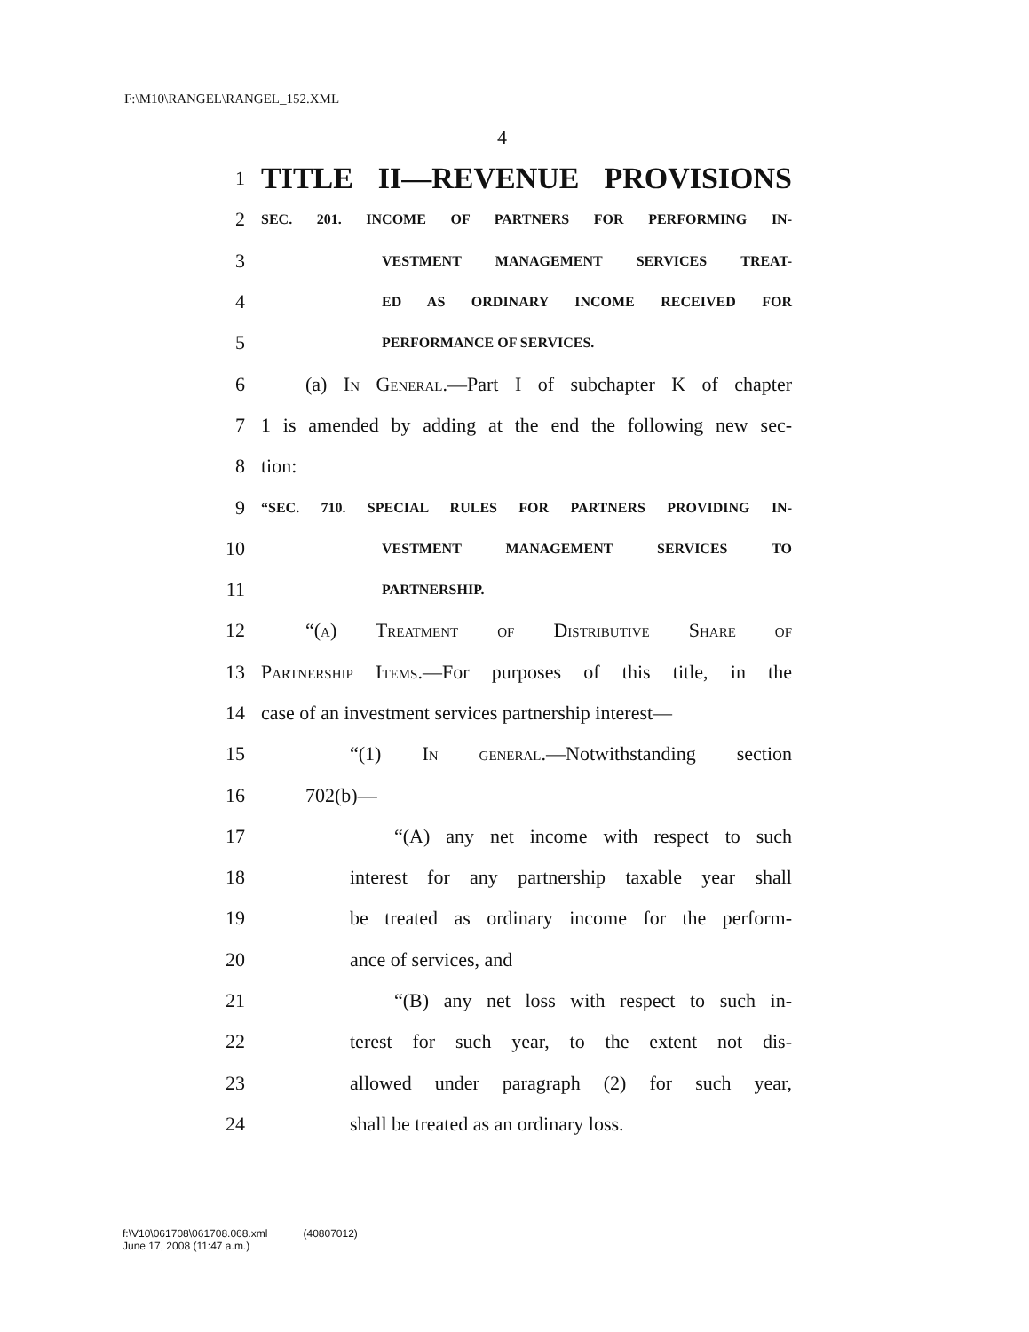F:\M10\RANGEL\RANGEL_152.XML
4
1 TITLE II—REVENUE PROVISIONS
2 SEC. 201. INCOME OF PARTNERS FOR PERFORMING IN-
3 VESTMENT MANAGEMENT SERVICES TREAT-
4 ED AS ORDINARY INCOME RECEIVED FOR
5 PERFORMANCE OF SERVICES.
6 (a) In General.—Part I of subchapter K of chapter
7 1 is amended by adding at the end the following new sec-
8 tion:
9 “SEC. 710. SPECIAL RULES FOR PARTNERS PROVIDING IN-
10 VESTMENT MANAGEMENT SERVICES TO
11 PARTNERSHIP.
12 “(a) Treatment of Distributive Share of
13 Partnership Items.—For purposes of this title, in the
14 case of an investment services partnership interest—
15 “(1) In general.—Notwithstanding section
16 702(b)—
17 “(A) any net income with respect to such
18 interest for any partnership taxable year shall
19 be treated as ordinary income for the perform-
20 ance of services, and
21 “(B) any net loss with respect to such in-
22 terest for such year, to the extent not dis-
23 allowed under paragraph (2) for such year,
24 shall be treated as an ordinary loss.
f:\V10\061708\061708.068.xml (40807012)
June 17, 2008 (11:47 a.m.)